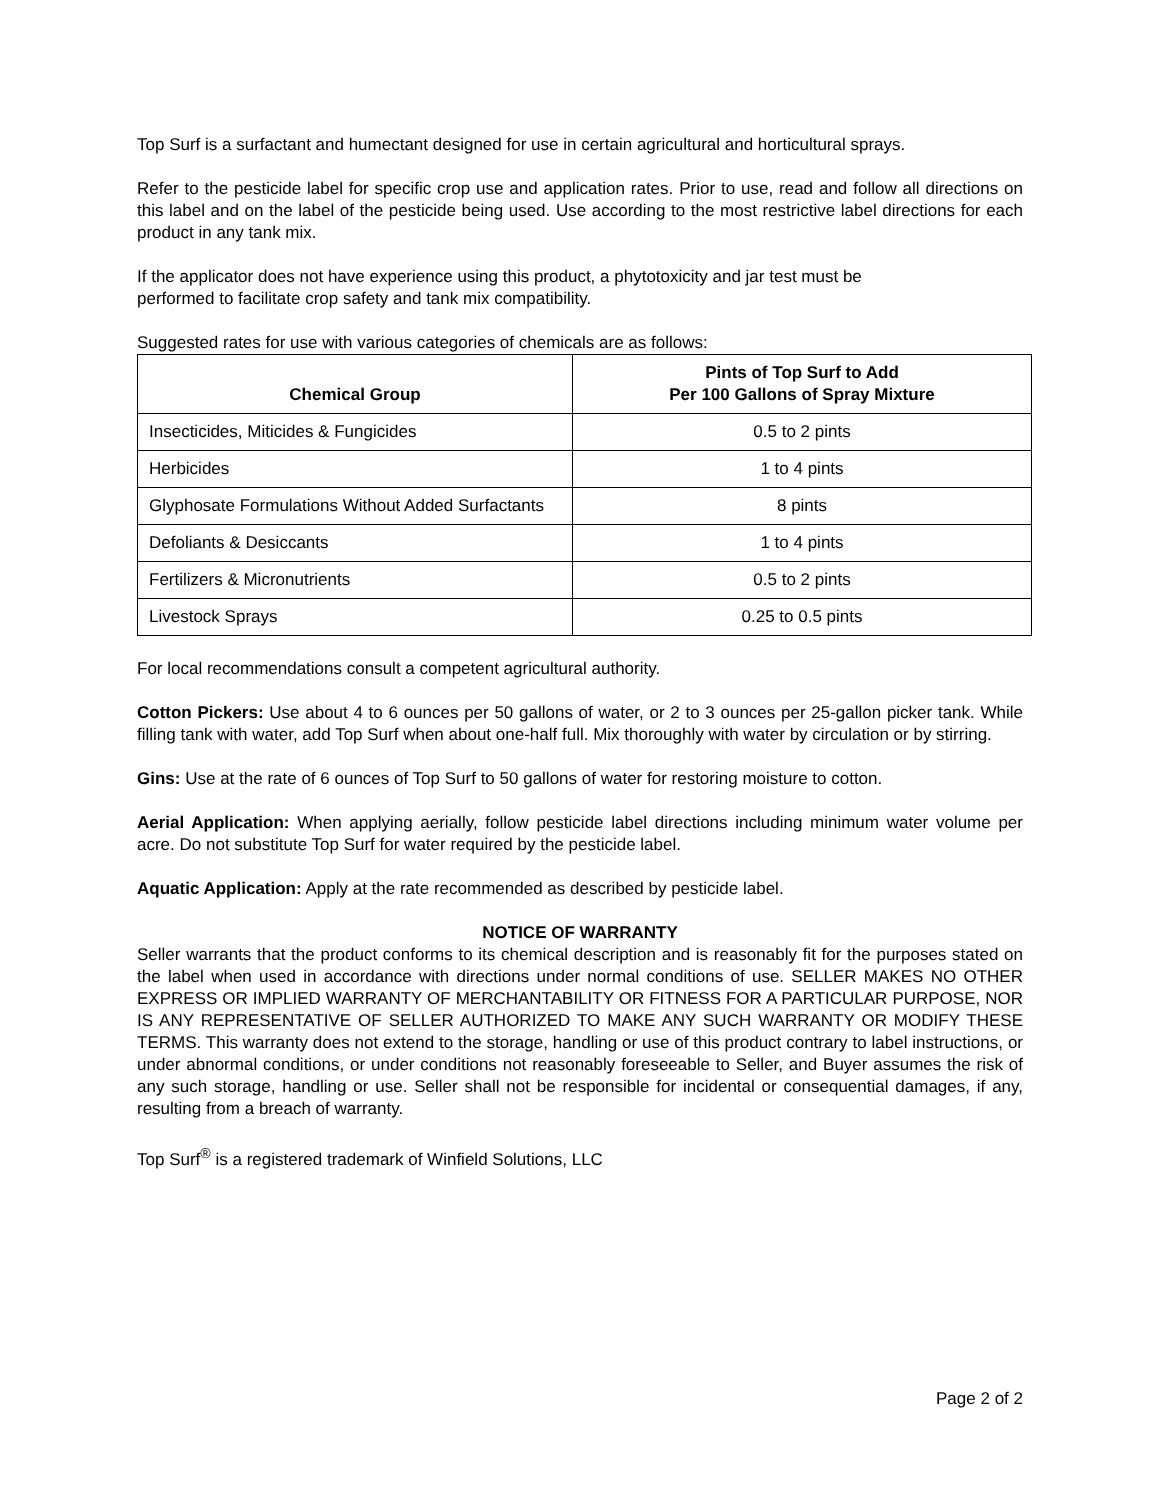Top Surf is a surfactant and humectant designed for use in certain agricultural and horticultural sprays.
Refer to the pesticide label for specific crop use and application rates. Prior to use, read and follow all directions on this label and on the label of the pesticide being used. Use according to the most restrictive label directions for each product in any tank mix.
If the applicator does not have experience using this product, a phytotoxicity and jar test must be
performed to facilitate crop safety and tank mix compatibility.
Suggested rates for use with various categories of chemicals are as follows:
| Chemical Group | Pints of Top Surf to Add Per 100 Gallons of Spray Mixture |
| --- | --- |
| Insecticides, Miticides & Fungicides | 0.5 to 2 pints |
| Herbicides | 1 to 4 pints |
| Glyphosate Formulations Without Added Surfactants | 8 pints |
| Defoliants & Desiccants | 1 to 4 pints |
| Fertilizers & Micronutrients | 0.5 to 2 pints |
| Livestock Sprays | 0.25 to 0.5 pints |
For local recommendations consult a competent agricultural authority.
Cotton Pickers: Use about 4 to 6 ounces per 50 gallons of water, or 2 to 3 ounces per 25-gallon picker tank. While filling tank with water, add Top Surf when about one-half full. Mix thoroughly with water by circulation or by stirring.
Gins: Use at the rate of 6 ounces of Top Surf to 50 gallons of water for restoring moisture to cotton.
Aerial Application: When applying aerially, follow pesticide label directions including minimum water volume per acre. Do not substitute Top Surf for water required by the pesticide label.
Aquatic Application: Apply at the rate recommended as described by pesticide label.
NOTICE OF WARRANTY
Seller warrants that the product conforms to its chemical description and is reasonably fit for the purposes stated on the label when used in accordance with directions under normal conditions of use. SELLER MAKES NO OTHER EXPRESS OR IMPLIED WARRANTY OF MERCHANTABILITY OR FITNESS FOR A PARTICULAR PURPOSE, NOR IS ANY REPRESENTATIVE OF SELLER AUTHORIZED TO MAKE ANY SUCH WARRANTY OR MODIFY THESE TERMS. This warranty does not extend to the storage, handling or use of this product contrary to label instructions, or under abnormal conditions, or under conditions not reasonably foreseeable to Seller, and Buyer assumes the risk of any such storage, handling or use. Seller shall not be responsible for incidental or consequential damages, if any, resulting from a breach of warranty.
Top Surf<sup>®</sup> is a registered trademark of Winfield Solutions, LLC
Page 2 of 2